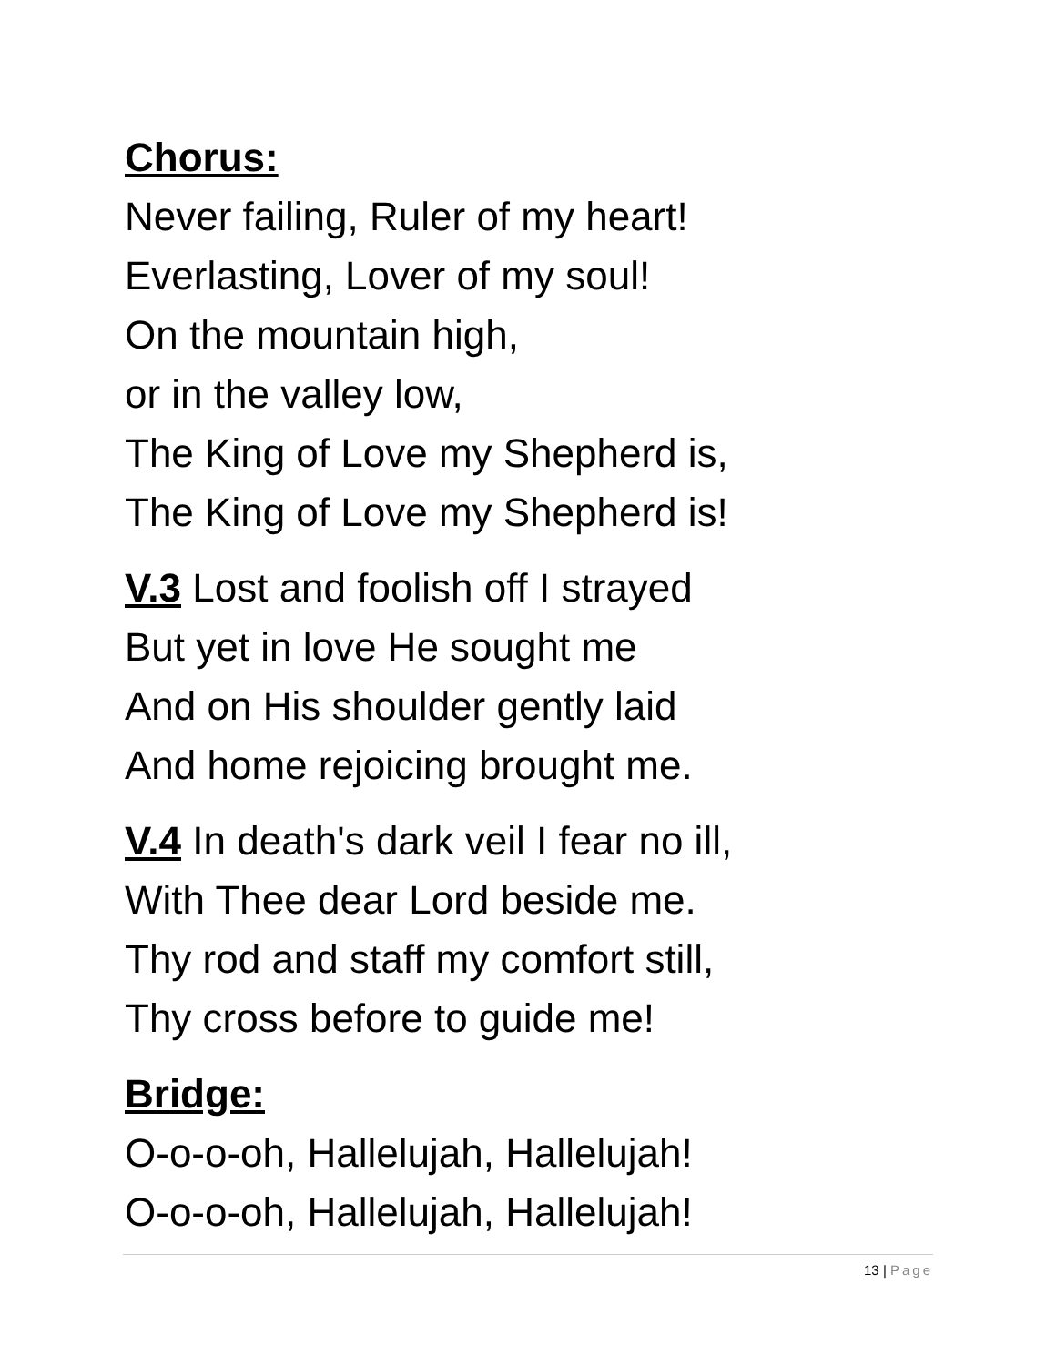Chorus:
Never failing, Ruler of my heart!
Everlasting, Lover of my soul!
On the mountain high,
or in the valley low,
The King of Love my Shepherd is,
The King of Love my Shepherd is!
V.3 Lost and foolish off I strayed
But yet in love He sought me
And on His shoulder gently laid
And home rejoicing brought me.
V.4 In death's dark veil I fear no ill,
With Thee dear Lord beside me.
Thy rod and staff my comfort still,
Thy cross before to guide me!
Bridge:
O-o-o-oh, Hallelujah, Hallelujah!
O-o-o-oh, Hallelujah, Hallelujah!
13 | Page